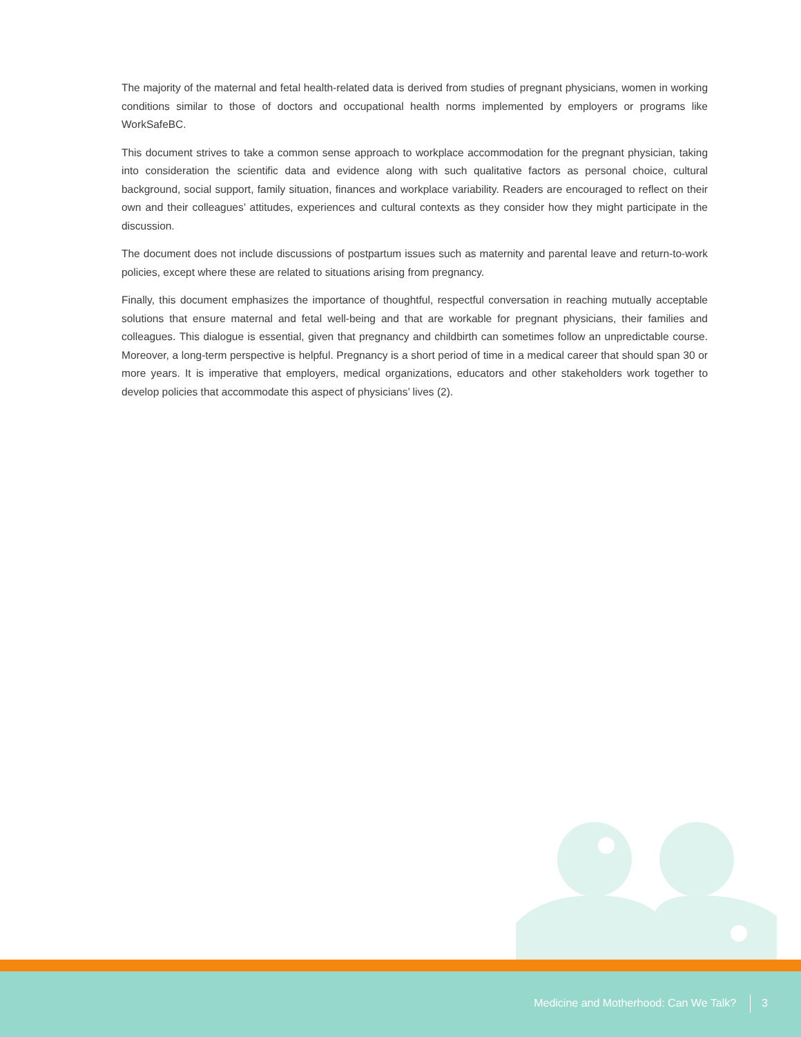The majority of the maternal and fetal health-related data is derived from studies of pregnant physicians, women in working conditions similar to those of doctors and occupational health norms implemented by employers or programs like WorkSafeBC.
This document strives to take a common sense approach to workplace accommodation for the pregnant physician, taking into consideration the scientific data and evidence along with such qualitative factors as personal choice, cultural background, social support, family situation, finances and workplace variability. Readers are encouraged to reflect on their own and their colleagues’ attitudes, experiences and cultural contexts as they consider how they might participate in the discussion.
The document does not include discussions of postpartum issues such as maternity and parental leave and return-to-work policies, except where these are related to situations arising from pregnancy.
Finally, this document emphasizes the importance of thoughtful, respectful conversation in reaching mutually acceptable solutions that ensure maternal and fetal well-being and that are workable for pregnant physicians, their families and colleagues. This dialogue is essential, given that pregnancy and childbirth can sometimes follow an unpredictable course. Moreover, a long-term perspective is helpful. Pregnancy is a short period of time in a medical career that should span 30 or more years. It is imperative that employers, medical organizations, educators and other stakeholders work together to develop policies that accommodate this aspect of physicians’ lives (2).
Medicine and Motherhood: Can We Talk? 3